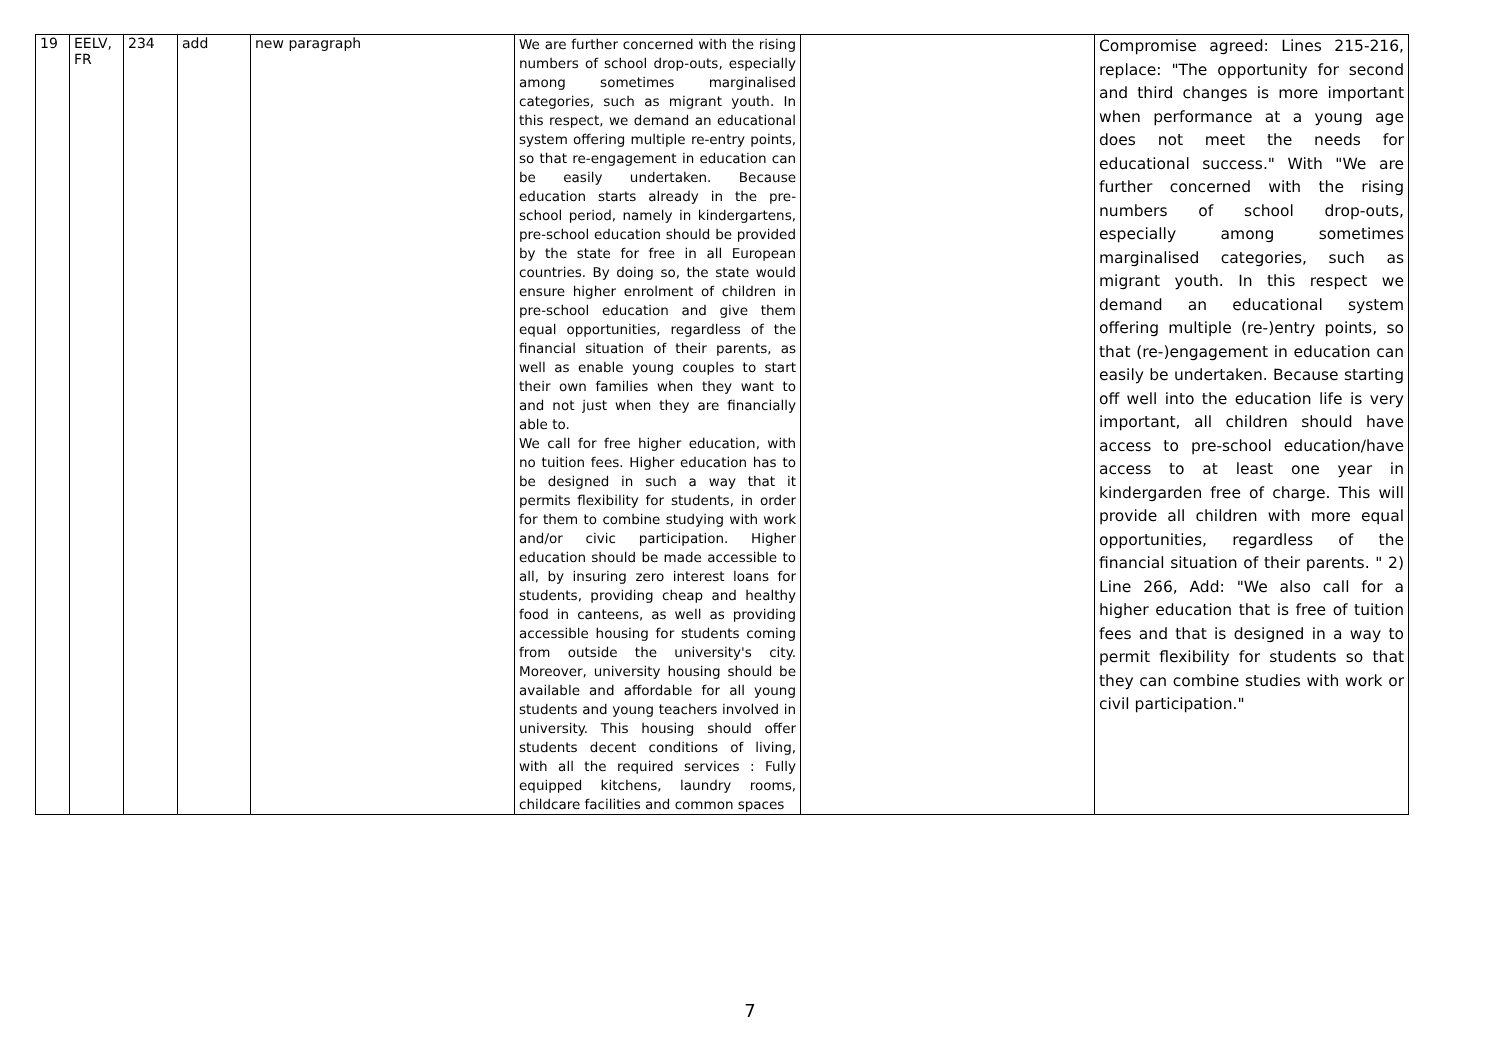| 19 | EELV, FR | 234 | add | new paragraph | We are further concerned with the rising numbers of school drop-outs, especially among sometimes marginalised categories, such as migrant youth. In this respect, we demand an educational system offering multiple re-entry points, so that re-engagement in education can be easily undertaken. Because education starts already in the pre-school period, namely in kindergartens, pre-school education should be provided by the state for free in all European countries. By doing so, the state would ensure higher enrolment of children in pre-school education and give them equal opportunities, regardless of the financial situation of their parents, as well as enable young couples to start their own families when they want to and not just when they are financially able to. We call for free higher education, with no tuition fees. Higher education has to be designed in such a way that it permits flexibility for students, in order for them to combine studying with work and/or civic participation. Higher education should be made accessible to all, by insuring zero interest loans for students, providing cheap and healthy food in canteens, as well as providing accessible housing for students coming from outside the university's city. Moreover, university housing should be available and affordable for all young students and young teachers involved in university. This housing should offer students decent conditions of living, with all the required services : Fully equipped kitchens, laundry rooms, childcare facilities and common spaces | | Compromise agreed: Lines 215-216, replace: "The opportunity for second and third changes is more important when performance at a young age does not meet the needs for educational success." With "We are further concerned with the rising numbers of school drop-outs, especially among sometimes marginalised categories, such as migrant youth. In this respect we demand an educational system offering multiple (re-)entry points, so that (re-)engagement in education can easily be undertaken. Because starting off well into the education life is very important, all children should have access to pre-school education/have access to at least one year in kindergarden free of charge. This will provide all children with more equal opportunities, regardless of the financial situation of their parents. " 2) Line 266, Add: "We also call for a higher education that is free of tuition fees and that is designed in a way to permit flexibility for students so that they can combine studies with work or civil participation." |
7